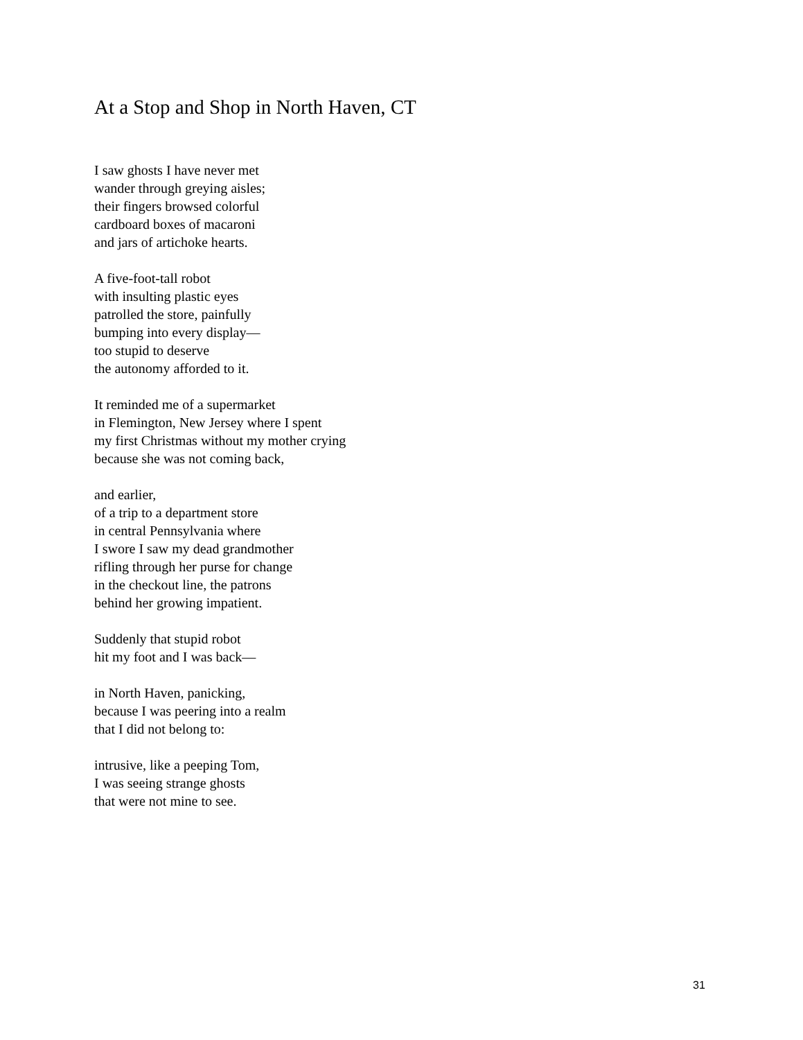At a Stop and Shop in North Haven, CT
I saw ghosts I have never met
wander through greying aisles;
their fingers browsed colorful
cardboard boxes of macaroni
and jars of artichoke hearts.
A five-foot-tall robot
with insulting plastic eyes
patrolled the store, painfully
bumping into every display—
too stupid to deserve
the autonomy afforded to it.
It reminded me of a supermarket
in Flemington, New Jersey where I spent
my first Christmas without my mother crying
because she was not coming back,
and earlier,
of a trip to a department store
in central Pennsylvania where
I swore I saw my dead grandmother
rifling through her purse for change
in the checkout line, the patrons
behind her growing impatient.
Suddenly that stupid robot
hit my foot and I was back—
in North Haven, panicking,
because I was peering into a realm
that I did not belong to:
intrusive, like a peeping Tom,
I was seeing strange ghosts
that were not mine to see.
31